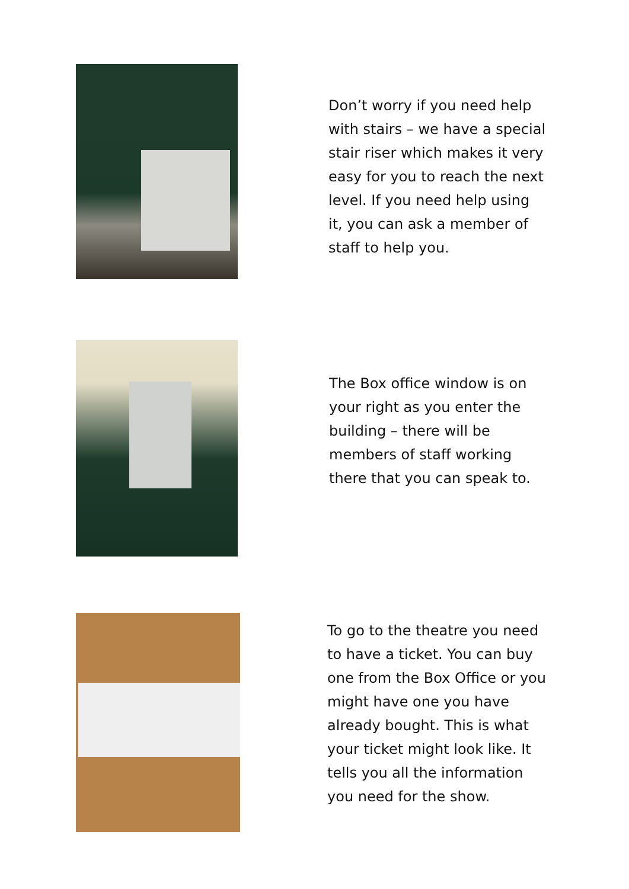Don’t worry if you need help with stairs – we have a special stair riser which makes it very easy for you to reach the next level. If you need help using it, you can ask a member of staff to help you.
The Box office window is on your right as you enter the building – there will be members of staff working there that you can speak to.
To go to the theatre you need to have a ticket. You can buy one from the Box Office or you might have one you have already bought. This is what your ticket might look like. It tells you all the information you need for the show.